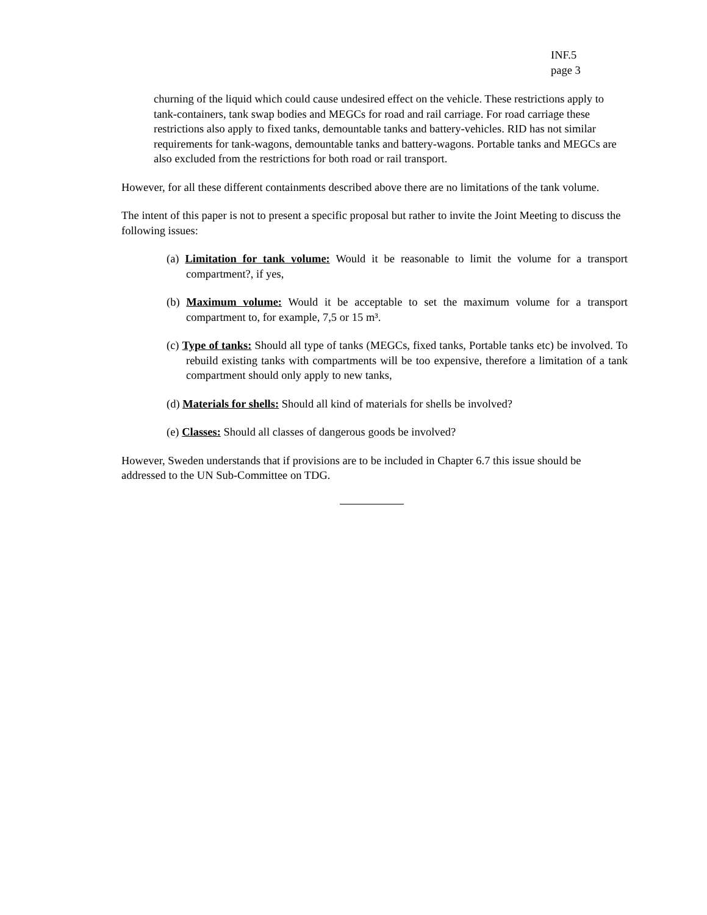INF.5
page 3
churning of the liquid which could cause undesired effect on the vehicle. These restrictions apply to tank-containers, tank swap bodies and MEGCs for road and rail carriage. For road carriage these restrictions also apply to fixed tanks, demountable tanks and battery-vehicles. RID has not similar requirements for tank-wagons, demountable tanks and battery-wagons. Portable tanks and MEGCs are also excluded from the restrictions for both road or rail transport.
However, for all these different containments described above there are no limitations of the tank volume.
The intent of this paper is not to present a specific proposal but rather to invite the Joint Meeting to discuss the following issues:
(a) Limitation for tank volume: Would it be reasonable to limit the volume for a transport compartment?, if yes,
(b) Maximum volume: Would it be acceptable to set the maximum volume for a transport compartment to, for example, 7,5 or 15 m³.
(c) Type of tanks: Should all type of tanks (MEGCs, fixed tanks, Portable tanks etc) be involved. To rebuild existing tanks with compartments will be too expensive, therefore a limitation of a tank compartment should only apply to new tanks,
(d) Materials for shells: Should all kind of materials for shells be involved?
(e) Classes: Should all classes of dangerous goods be involved?
However, Sweden understands that if provisions are to be included in Chapter 6.7 this issue should be addressed to the UN Sub-Committee on TDG.